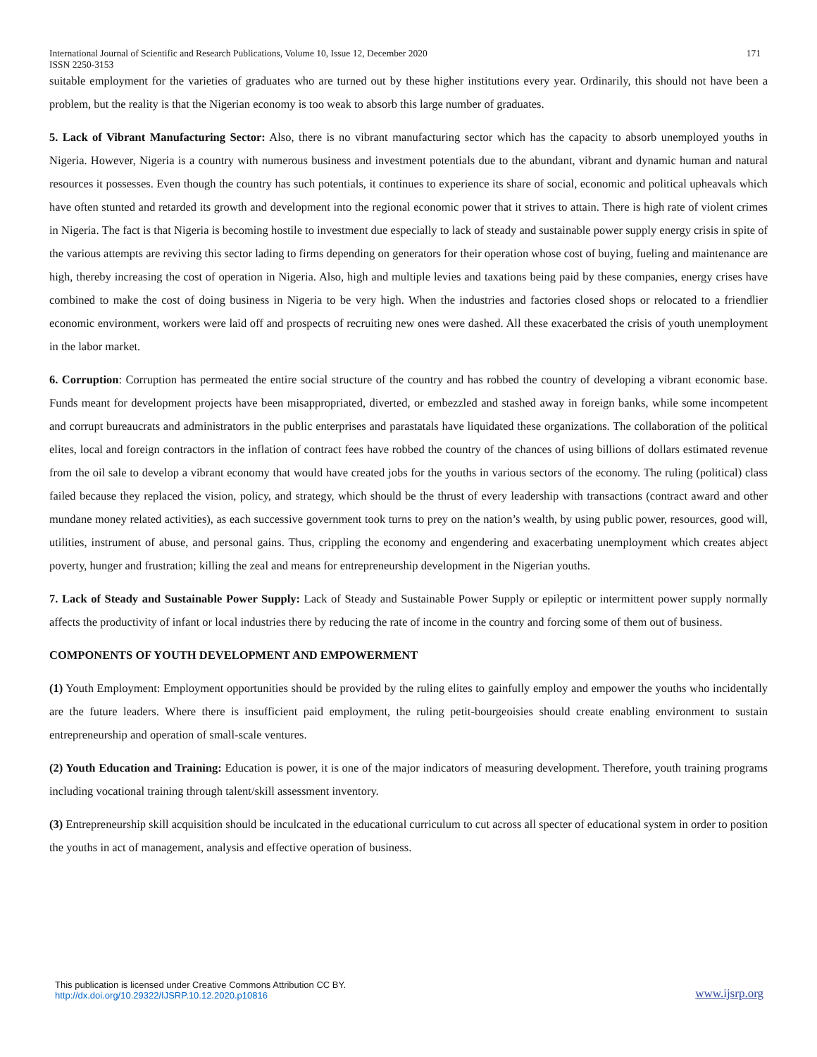International Journal of Scientific and Research Publications, Volume 10, Issue 12, December 2020
ISSN 2250-3153 171
suitable employment for the varieties of graduates who are turned out by these higher institutions every year. Ordinarily, this should not have been a problem, but the reality is that the Nigerian economy is too weak to absorb this large number of graduates.
5. Lack of Vibrant Manufacturing Sector: Also, there is no vibrant manufacturing sector which has the capacity to absorb unemployed youths in Nigeria. However, Nigeria is a country with numerous business and investment potentials due to the abundant, vibrant and dynamic human and natural resources it possesses. Even though the country has such potentials, it continues to experience its share of social, economic and political upheavals which have often stunted and retarded its growth and development into the regional economic power that it strives to attain. There is high rate of violent crimes in Nigeria. The fact is that Nigeria is becoming hostile to investment due especially to lack of steady and sustainable power supply energy crisis in spite of the various attempts are reviving this sector lading to firms depending on generators for their operation whose cost of buying, fueling and maintenance are high, thereby increasing the cost of operation in Nigeria. Also, high and multiple levies and taxations being paid by these companies, energy crises have combined to make the cost of doing business in Nigeria to be very high. When the industries and factories closed shops or relocated to a friendlier economic environment, workers were laid off and prospects of recruiting new ones were dashed. All these exacerbated the crisis of youth unemployment in the labor market.
6. Corruption: Corruption has permeated the entire social structure of the country and has robbed the country of developing a vibrant economic base. Funds meant for development projects have been misappropriated, diverted, or embezzled and stashed away in foreign banks, while some incompetent and corrupt bureaucrats and administrators in the public enterprises and parastatals have liquidated these organizations. The collaboration of the political elites, local and foreign contractors in the inflation of contract fees have robbed the country of the chances of using billions of dollars estimated revenue from the oil sale to develop a vibrant economy that would have created jobs for the youths in various sectors of the economy. The ruling (political) class failed because they replaced the vision, policy, and strategy, which should be the thrust of every leadership with transactions (contract award and other mundane money related activities), as each successive government took turns to prey on the nation’s wealth, by using public power, resources, good will, utilities, instrument of abuse, and personal gains. Thus, crippling the economy and engendering and exacerbating unemployment which creates abject poverty, hunger and frustration; killing the zeal and means for entrepreneurship development in the Nigerian youths.
7. Lack of Steady and Sustainable Power Supply: Lack of Steady and Sustainable Power Supply or epileptic or intermittent power supply normally affects the productivity of infant or local industries there by reducing the rate of income in the country and forcing some of them out of business.
COMPONENTS OF YOUTH DEVELOPMENT AND EMPOWERMENT
(1) Youth Employment: Employment opportunities should be provided by the ruling elites to gainfully employ and empower the youths who incidentally are the future leaders. Where there is insufficient paid employment, the ruling petit-bourgeoisies should create enabling environment to sustain entrepreneurship and operation of small-scale ventures.
(2) Youth Education and Training: Education is power, it is one of the major indicators of measuring development. Therefore, youth training programs including vocational training through talent/skill assessment inventory.
(3) Entrepreneurship skill acquisition should be inculcated in the educational curriculum to cut across all specter of educational system in order to position the youths in act of management, analysis and effective operation of business.
This publication is licensed under Creative Commons Attribution CC BY.
http://dx.doi.org/10.29322/IJSRP.10.12.2020.p10816 www.ijsrp.org